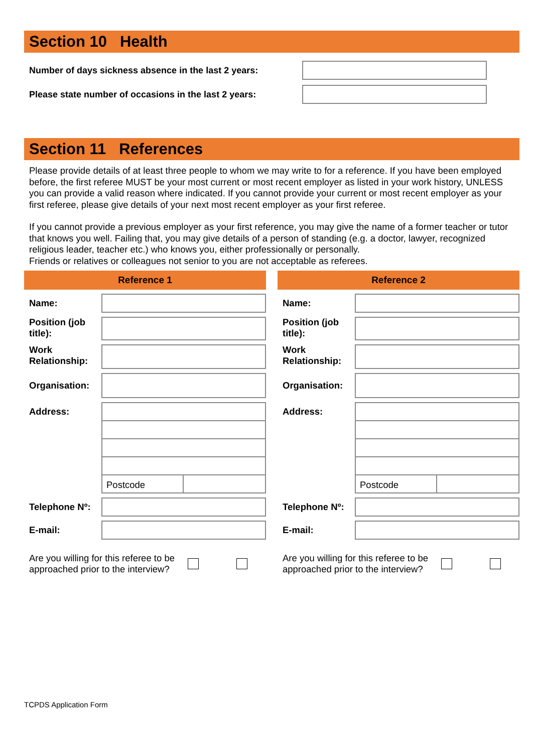Section 10 Health
Number of days sickness absence in the last 2 years:
Please state number of occasions in the last 2 years:
Section 11 References
Please provide details of at least three people to whom we may write to for a reference. If you have been employed before, the first referee MUST be your most current or most recent employer as listed in your work history, UNLESS you can provide a valid reason where indicated. If you cannot provide your current or most recent employer as your first referee, please give details of your next most recent employer as your first referee.
If you cannot provide a previous employer as your first reference, you may give the name of a former teacher or tutor that knows you well. Failing that, you may give details of a person of standing (e.g. a doctor, lawyer, recognized religious leader, teacher etc.) who knows you, either professionally or personally.
Friends or relatives or colleagues not senior to you are not acceptable as referees.
Reference 1
Name:
Position (job title):
Work Relationship:
Organisation:
Address:
Postcode
Telephone Nº:
E-mail:
Are you willing for this referee to be approached prior to the interview?
Reference 2
Name:
Position (job title):
Work Relationship:
Organisation:
Address:
Postcode
Telephone Nº:
E-mail:
Are you willing for this referee to be approached prior to the interview?
TCPDS Application Form